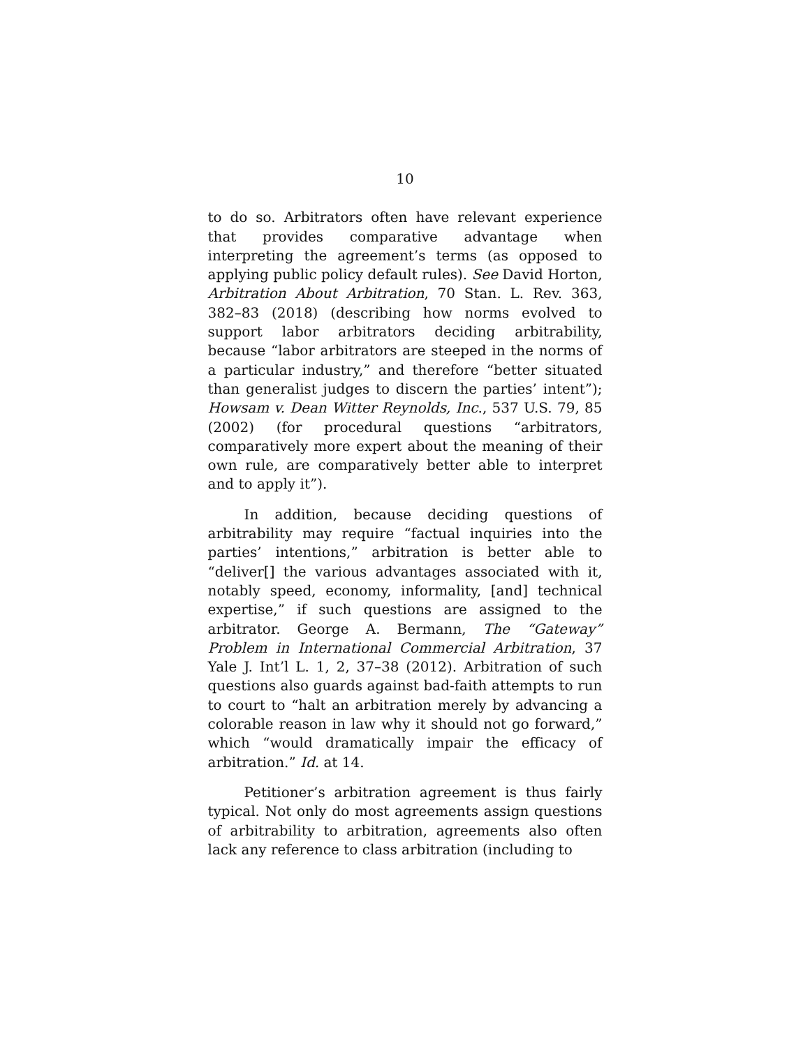10
to do so. Arbitrators often have relevant experience that provides comparative advantage when interpreting the agreement’s terms (as opposed to applying public policy default rules). See David Horton, Arbitration About Arbitration, 70 Stan. L. Rev. 363, 382–83 (2018) (describing how norms evolved to support labor arbitrators deciding arbitrability, because “labor arbitrators are steeped in the norms of a particular industry,” and therefore “better situated than generalist judges to discern the parties’ intent”); Howsam v. Dean Witter Reynolds, Inc., 537 U.S. 79, 85 (2002) (for procedural questions “arbitrators, comparatively more expert about the meaning of their own rule, are comparatively better able to interpret and to apply it”).
In addition, because deciding questions of arbitrability may require “factual inquiries into the parties’ intentions,” arbitration is better able to “deliver[] the various advantages associated with it, notably speed, economy, informality, [and] technical expertise,” if such questions are assigned to the arbitrator. George A. Bermann, The “Gateway” Problem in International Commercial Arbitration, 37 Yale J. Int’l L. 1, 2, 37–38 (2012). Arbitration of such questions also guards against bad-faith attempts to run to court to “halt an arbitration merely by advancing a colorable reason in law why it should not go forward,” which “would dramatically impair the efficacy of arbitration.” Id. at 14.
Petitioner’s arbitration agreement is thus fairly typical. Not only do most agreements assign questions of arbitrability to arbitration, agreements also often lack any reference to class arbitration (including to